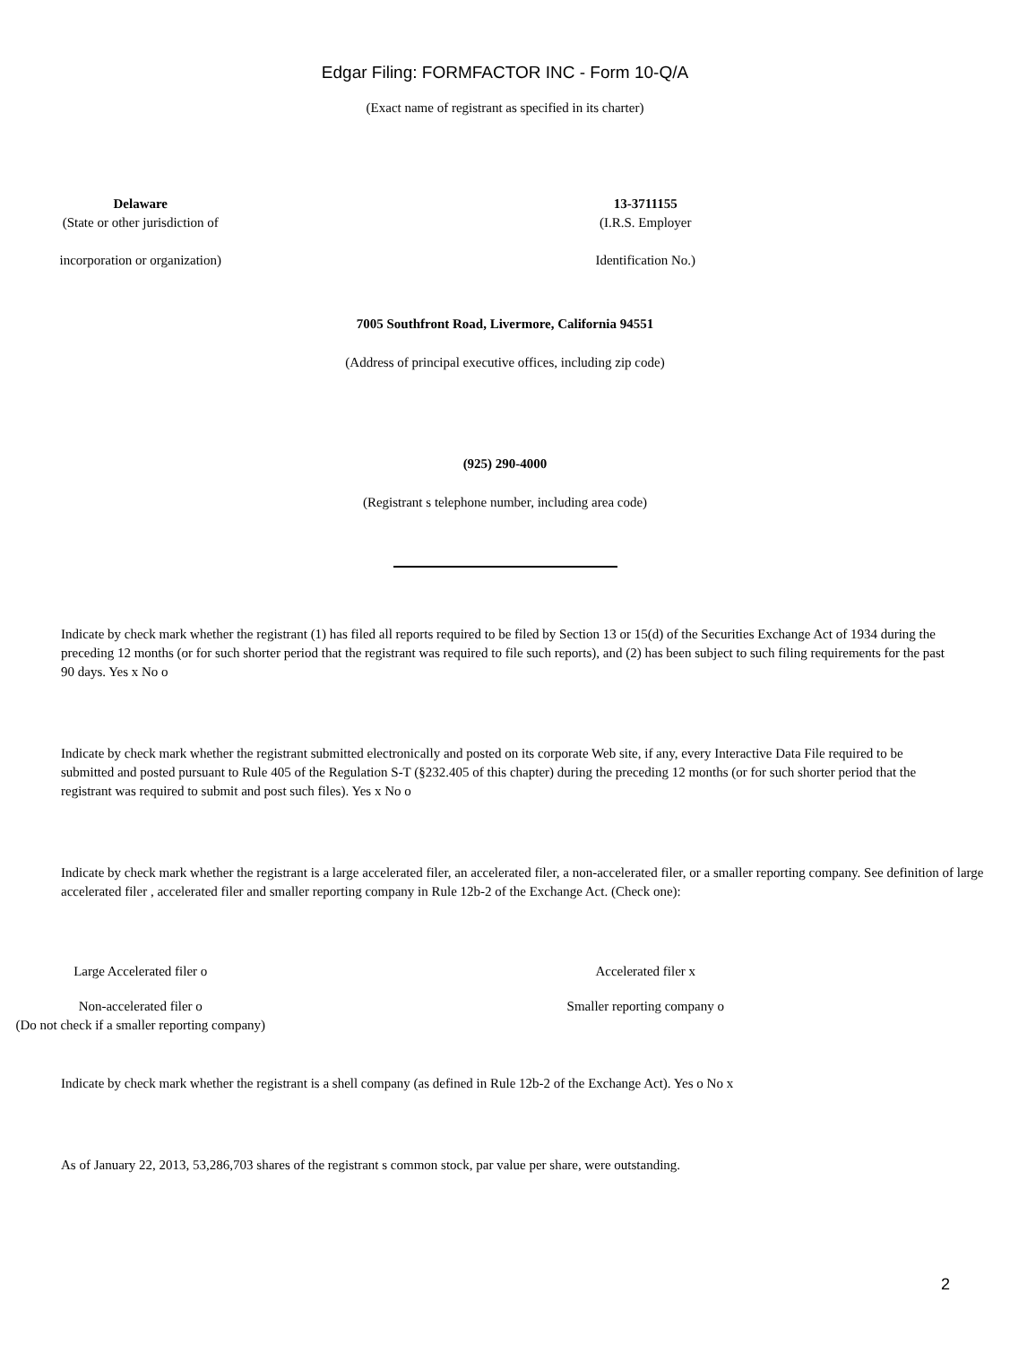Edgar Filing: FORMFACTOR INC - Form 10-Q/A
(Exact name of registrant as specified in its charter)
Delaware
(State or other jurisdiction of
incorporation or organization)
13-3711155
(I.R.S. Employer
Identification No.)
7005 Southfront Road, Livermore, California 94551
(Address of principal executive offices, including zip code)
(925) 290-4000
(Registrant s telephone number, including area code)
Indicate by check mark whether the registrant (1) has filed all reports required to be filed by Section 13 or 15(d) of the Securities Exchange Act of 1934 during the preceding 12 months (or for such shorter period that the registrant was required to file such reports), and (2) has been subject to such filing requirements for the past 90 days. Yes x No o
Indicate by check mark whether the registrant submitted electronically and posted on its corporate Web site, if any, every Interactive Data File required to be submitted and posted pursuant to Rule 405 of the Regulation S-T (§232.405 of this chapter) during the preceding 12 months (or for such shorter period that the registrant was required to submit and post such files). Yes x No o
Indicate by check mark whether the registrant is a large accelerated filer, an accelerated filer, a non-accelerated filer, or a smaller reporting company. See definition of large accelerated filer , accelerated filer and smaller reporting company in Rule 12b-2 of the Exchange Act. (Check one):
Large Accelerated filer o Accelerated filer x
Non-accelerated filer o
(Do not check if a smaller reporting company)
Smaller reporting company o
Indicate by check mark whether the registrant is a shell company (as defined in Rule 12b-2 of the Exchange Act). Yes o No x
As of January 22, 2013, 53,286,703 shares of the registrant s common stock, par value per share, were outstanding.
2